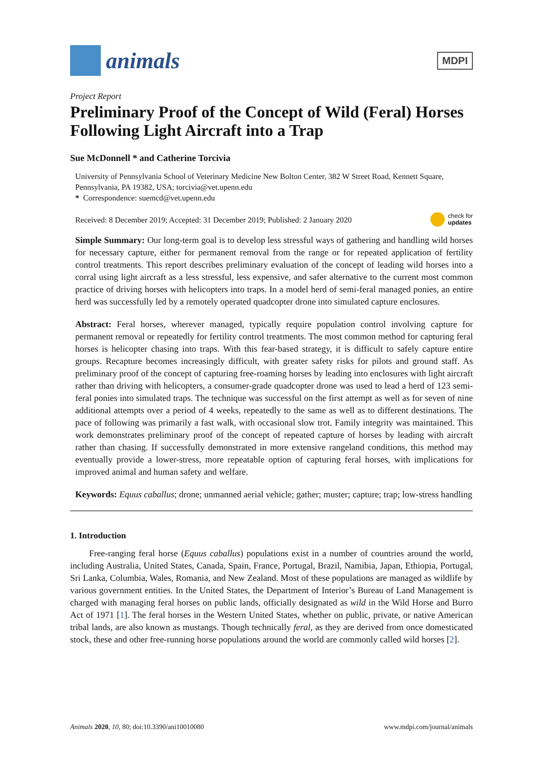animals
MDPI
Project Report
Preliminary Proof of the Concept of Wild (Feral) Horses Following Light Aircraft into a Trap
Sue McDonnell * and Catherine Torcivia
University of Pennsylvania School of Veterinary Medicine New Bolton Center, 382 W Street Road, Kennett Square, Pennsylvania, PA 19382, USA; torcivia@vet.upenn.edu
* Correspondence: suemcd@vet.upenn.edu
Received: 8 December 2019; Accepted: 31 December 2019; Published: 2 January 2020 check for
updates
Simple Summary: Our long-term goal is to develop less stressful ways of gathering and handling wild horses for necessary capture, either for permanent removal from the range or for repeated application of fertility control treatments. This report describes preliminary evaluation of the concept of leading wild horses into a corral using light aircraft as a less stressful, less expensive, and safer alternative to the current most common practice of driving horses with helicopters into traps. In a model herd of semi-feral managed ponies, an entire herd was successfully led by a remotely operated quadcopter drone into simulated capture enclosures.
Abstract: Feral horses, wherever managed, typically require population control involving capture for permanent removal or repeatedly for fertility control treatments. The most common method for capturing feral horses is helicopter chasing into traps. With this fear-based strategy, it is difficult to safely capture entire groups. Recapture becomes increasingly difficult, with greater safety risks for pilots and ground staff. As preliminary proof of the concept of capturing free-roaming horses by leading into enclosures with light aircraft rather than driving with helicopters, a consumer-grade quadcopter drone was used to lead a herd of 123 semi-feral ponies into simulated traps. The technique was successful on the first attempt as well as for seven of nine additional attempts over a period of 4 weeks, repeatedly to the same as well as to different destinations. The pace of following was primarily a fast walk, with occasional slow trot. Family integrity was maintained. This work demonstrates preliminary proof of the concept of repeated capture of horses by leading with aircraft rather than chasing. If successfully demonstrated in more extensive rangeland conditions, this method may eventually provide a lower-stress, more repeatable option of capturing feral horses, with implications for improved animal and human safety and welfare.
Keywords: Equus caballus; drone; unmanned aerial vehicle; gather; muster; capture; trap; low-stress handling
1. Introduction
Free-ranging feral horse (Equus caballus) populations exist in a number of countries around the world, including Australia, United States, Canada, Spain, France, Portugal, Brazil, Namibia, Japan, Ethiopia, Portugal, Sri Lanka, Columbia, Wales, Romania, and New Zealand. Most of these populations are managed as wildlife by various government entities. In the United States, the Department of Interior’s Bureau of Land Management is charged with managing feral horses on public lands, officially designated as wild in the Wild Horse and Burro Act of 1971 [1]. The feral horses in the Western United States, whether on public, private, or native American tribal lands, are also known as mustangs. Though technically feral, as they are derived from once domesticated stock, these and other free-running horse populations around the world are commonly called wild horses [2].
Animals 2020, 10, 80; doi:10.3390/ani10010080 www.mdpi.com/journal/animals